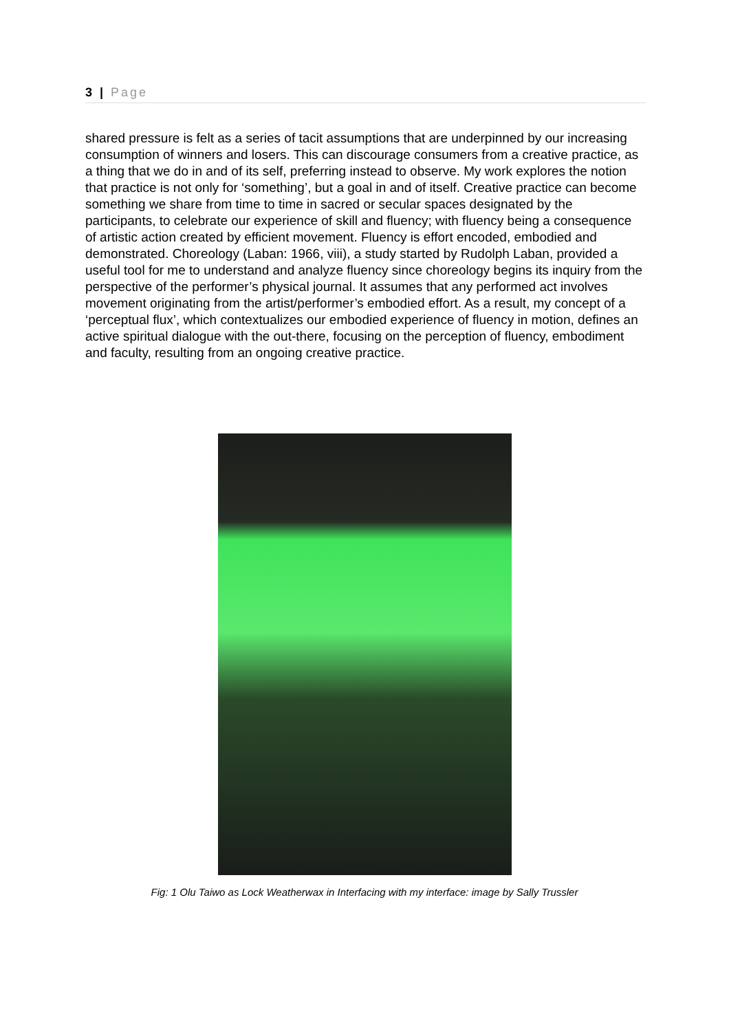3 | Page
shared pressure is felt as a series of tacit assumptions that are underpinned by our increasing consumption of winners and losers. This can discourage consumers from a creative practice, as a thing that we do in and of its self, preferring instead to observe. My work explores the notion that practice is not only for ‘something’, but a goal in and of itself. Creative practice can become something we share from time to time in sacred or secular spaces designated by the participants, to celebrate our experience of skill and fluency; with fluency being a consequence of artistic action created by efficient movement. Fluency is effort encoded, embodied and demonstrated. Choreology (Laban: 1966, viii), a study started by Rudolph Laban, provided a useful tool for me to understand and analyze fluency since choreology begins its inquiry from the perspective of the performer’s physical journal. It assumes that any performed act involves movement originating from the artist/performer’s embodied effort. As a result, my concept of a ‘perceptual flux’, which contextualizes our embodied experience of fluency in motion, defines an active spiritual dialogue with the out-there, focusing on the perception of fluency, embodiment and faculty, resulting from an ongoing creative practice.
Fig: 1 Olu Taiwo as Lock Weatherwax in Interfacing with my interface: image by Sally Trussler